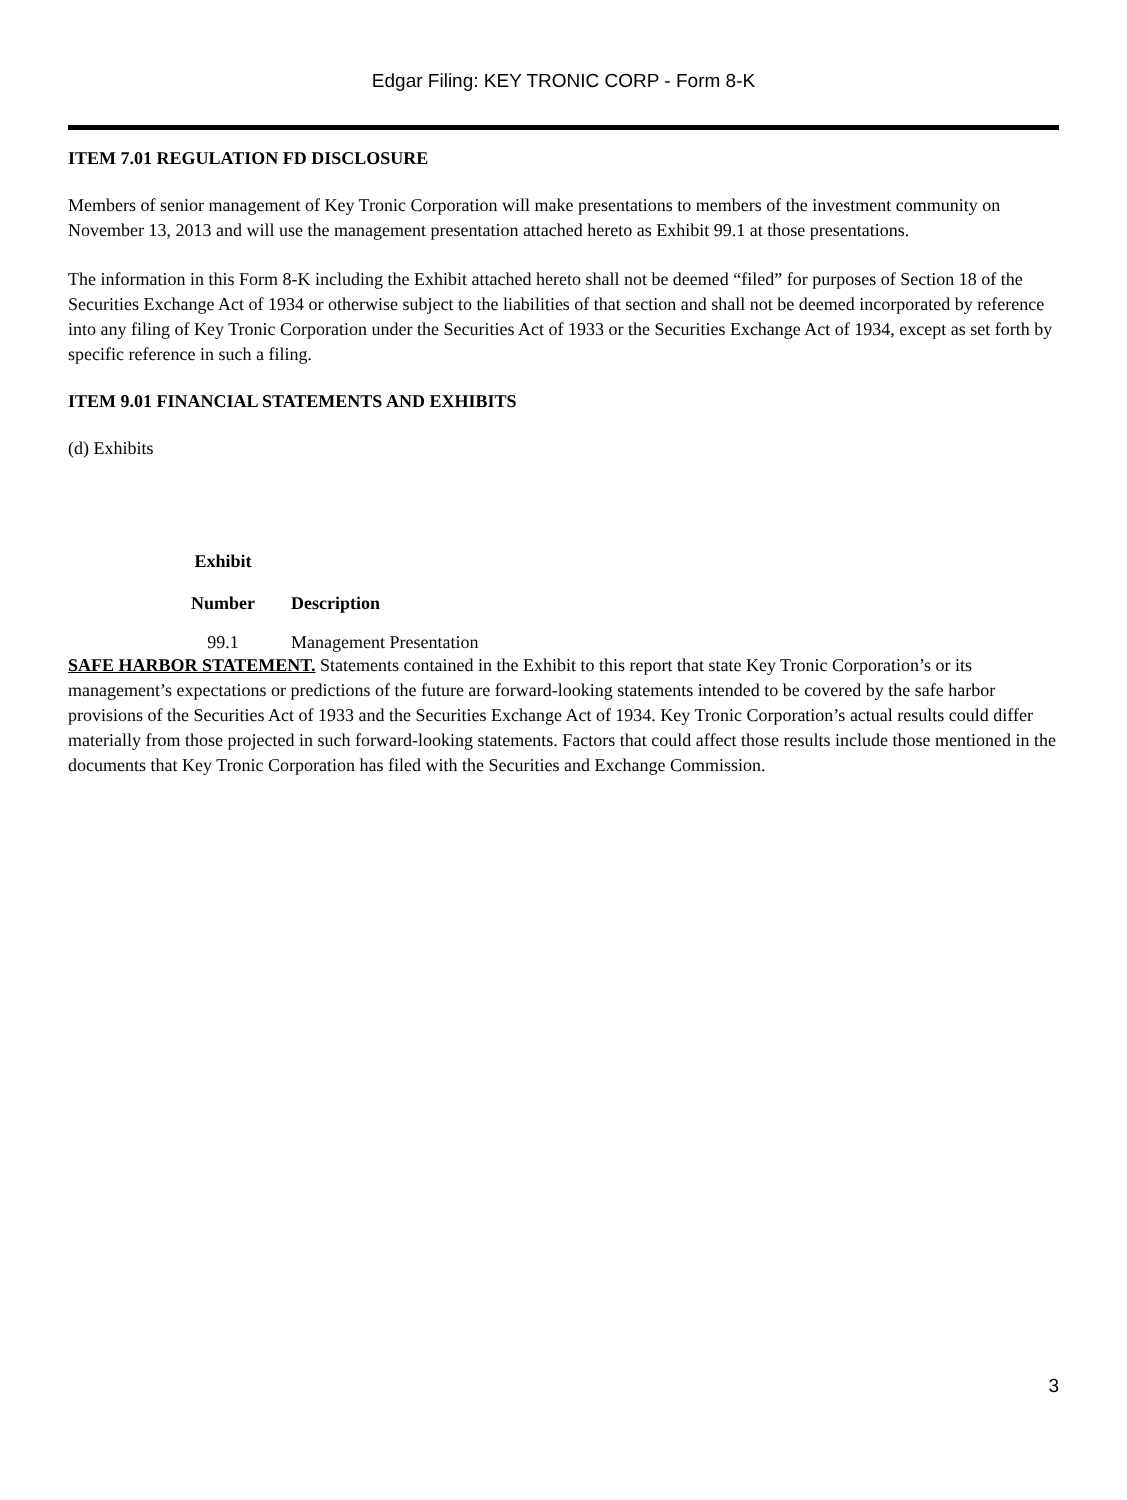Edgar Filing: KEY TRONIC CORP - Form 8-K
ITEM 7.01 REGULATION FD DISCLOSURE
Members of senior management of Key Tronic Corporation will make presentations to members of the investment community on November 13, 2013 and will use the management presentation attached hereto as Exhibit 99.1 at those presentations.
The information in this Form 8-K including the Exhibit attached hereto shall not be deemed “filed” for purposes of Section 18 of the Securities Exchange Act of 1934 or otherwise subject to the liabilities of that section and shall not be deemed incorporated by reference into any filing of Key Tronic Corporation under the Securities Act of 1933 or the Securities Exchange Act of 1934, except as set forth by specific reference in such a filing.
ITEM 9.01 FINANCIAL STATEMENTS AND EXHIBITS
(d) Exhibits
| Exhibit Number | Description |
| --- | --- |
| 99.1 | Management Presentation |
SAFE HARBOR STATEMENT. Statements contained in the Exhibit to this report that state Key Tronic Corporation’s or its management’s expectations or predictions of the future are forward-looking statements intended to be covered by the safe harbor provisions of the Securities Act of 1933 and the Securities Exchange Act of 1934. Key Tronic Corporation’s actual results could differ materially from those projected in such forward-looking statements. Factors that could affect those results include those mentioned in the documents that Key Tronic Corporation has filed with the Securities and Exchange Commission.
3